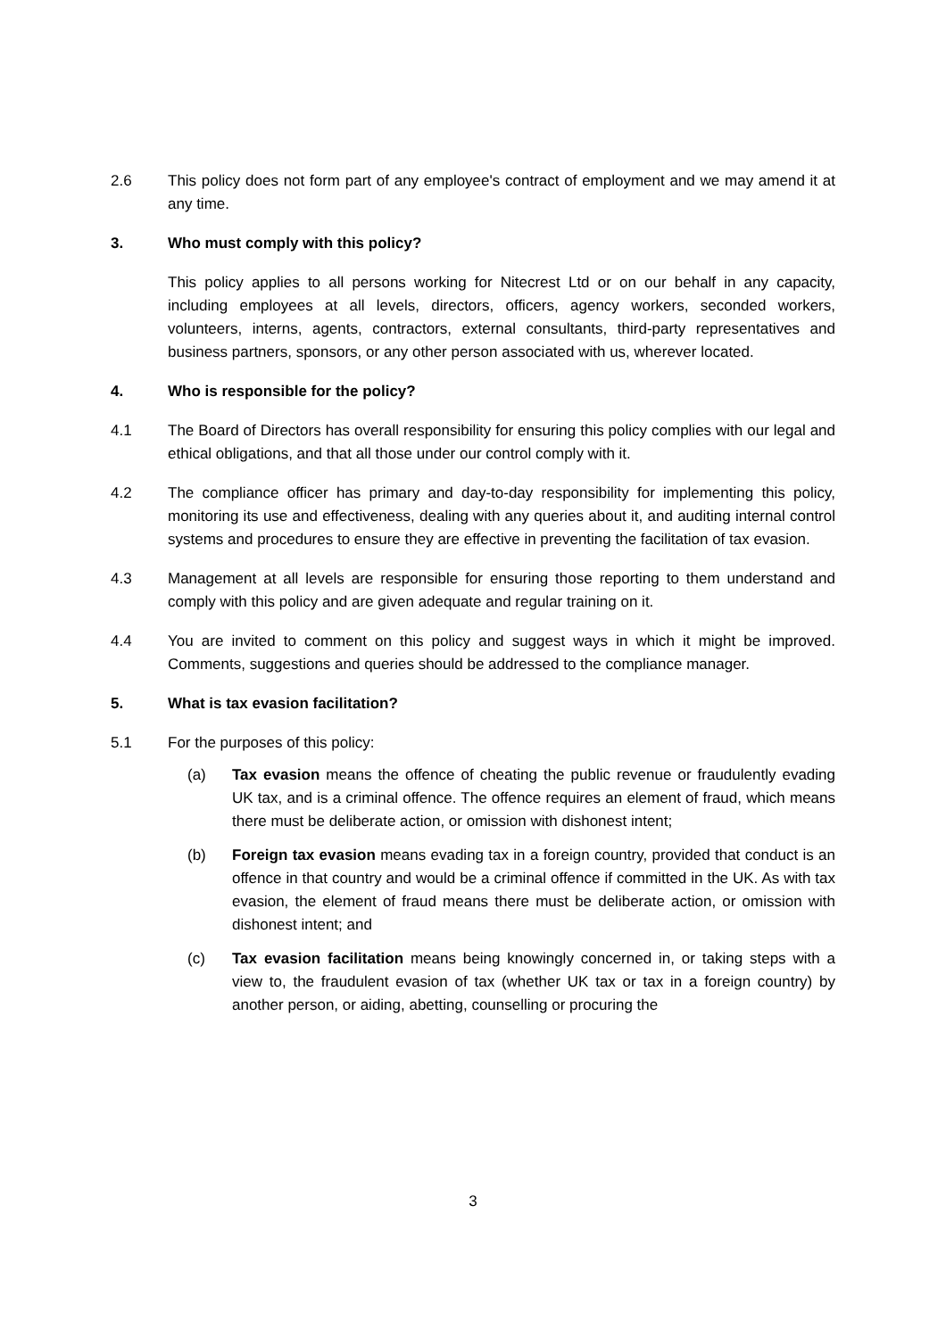2.6 This policy does not form part of any employee's contract of employment and we may amend it at any time.
3. Who must comply with this policy?
This policy applies to all persons working for Nitecrest Ltd or on our behalf in any capacity, including employees at all levels, directors, officers, agency workers, seconded workers, volunteers, interns, agents, contractors, external consultants, third-party representatives and business partners, sponsors, or any other person associated with us, wherever located.
4. Who is responsible for the policy?
4.1 The Board of Directors has overall responsibility for ensuring this policy complies with our legal and ethical obligations, and that all those under our control comply with it.
4.2 The compliance officer has primary and day-to-day responsibility for implementing this policy, monitoring its use and effectiveness, dealing with any queries about it, and auditing internal control systems and procedures to ensure they are effective in preventing the facilitation of tax evasion.
4.3 Management at all levels are responsible for ensuring those reporting to them understand and comply with this policy and are given adequate and regular training on it.
4.4 You are invited to comment on this policy and suggest ways in which it might be improved. Comments, suggestions and queries should be addressed to the compliance manager.
5. What is tax evasion facilitation?
5.1 For the purposes of this policy:
(a) Tax evasion means the offence of cheating the public revenue or fraudulently evading UK tax, and is a criminal offence. The offence requires an element of fraud, which means there must be deliberate action, or omission with dishonest intent;
(b) Foreign tax evasion means evading tax in a foreign country, provided that conduct is an offence in that country and would be a criminal offence if committed in the UK. As with tax evasion, the element of fraud means there must be deliberate action, or omission with dishonest intent; and
(c) Tax evasion facilitation means being knowingly concerned in, or taking steps with a view to, the fraudulent evasion of tax (whether UK tax or tax in a foreign country) by another person, or aiding, abetting, counselling or procuring the
3